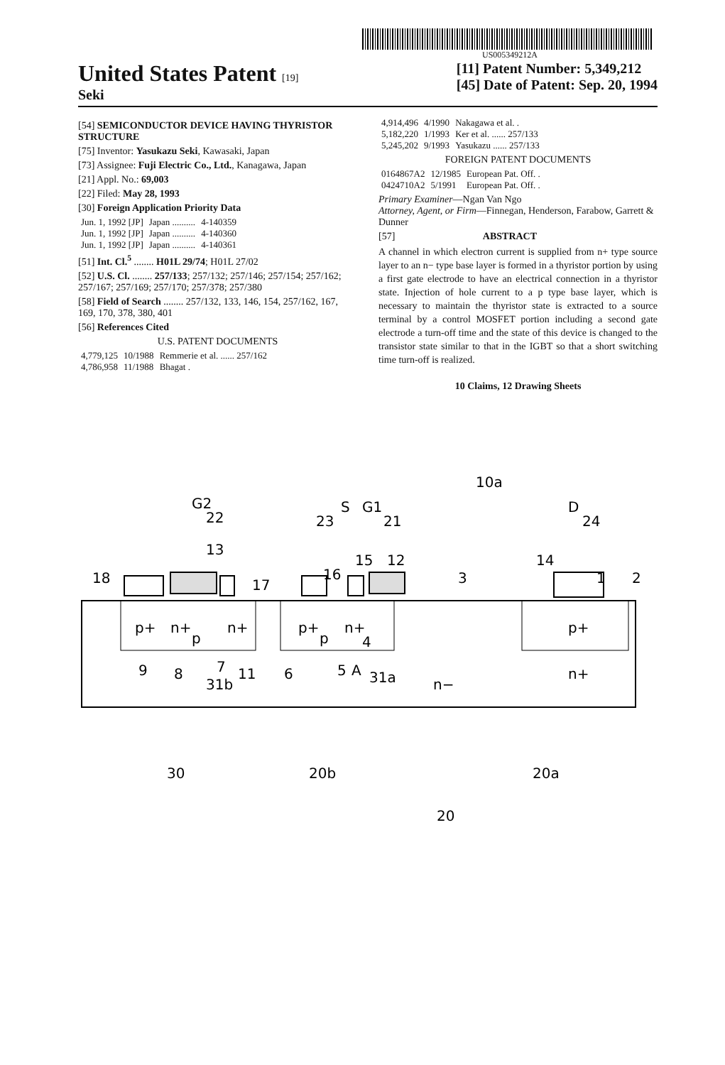US005349212A
United States Patent [19]
Seki
[11] Patent Number: 5,349,212
[45] Date of Patent: Sep. 20, 1994
[54] SEMICONDUCTOR DEVICE HAVING THYRISTOR STRUCTURE
[75] Inventor: Yasukazu Seki, Kawasaki, Japan
[73] Assignee: Fuji Electric Co., Ltd., Kanagawa, Japan
[21] Appl. No.: 69,003
[22] Filed: May 28, 1993
[30] Foreign Application Priority Data
| Jun. 1, 1992 [JP] | Japan .......... | 4-140359 |
| Jun. 1, 1992 [JP] | Japan .......... | 4-140360 |
| Jun. 1, 1992 [JP] | Japan .......... | 4-140361 |
[51] Int. Cl.<sup>5</sup> ........ H01L 29/74; H01L 27/02
[52] U.S. Cl. ........ 257/133; 257/132; 257/146; 257/154; 257/162; 257/167; 257/169; 257/170; 257/378; 257/380
[58] Field of Search ........ 257/132, 133, 146, 154, 257/162, 167, 169, 170, 378, 380, 401
[56] References Cited
U.S. PATENT DOCUMENTS
| 4,779,125 | 10/1988 | Remmerie et al. ...... 257/162 |
| 4,786,958 | 11/1988 | Bhagat . |
| 4,914,496 | 4/1990 | Nakagawa et al. . |
| 5,182,220 | 1/1993 | Ker et al. ...... 257/133 |
| 5,245,202 | 9/1993 | Yasukazu ...... 257/133 |
FOREIGN PATENT DOCUMENTS
| 0164867A2 | 12/1985 | European Pat. Off. . |
| 0424710A2 | 5/1991 | European Pat. Off. . |
Primary Examiner—Ngan Van Ngo
Attorney, Agent, or Firm—Finnegan, Henderson, Farabow, Garrett & Dunner
[57] ABSTRACT
A channel in which electron current is supplied from n+ type source layer to an n− type base layer is formed in a thyristor portion by using a first gate electrode to have an electrical connection in a thyristor state. Injection of hole current to a p type base layer, which is necessary to maintain the thyristor state is extracted to a source terminal by a control MOSFET portion including a second gate electrode a turn-off time and the state of this device is changed to the transistor state similar to that in the IGBT so that a short switching time turn-off is realized.
10 Claims, 12 Drawing Sheets
G2
22
S
G1
21
23
D
24
10a
18
13
17
16
15
12
3
14
1
2
p+
n+
p
n+
p+
p
n+
4
p+
n+
9
8
31b
7
11
6
5
A
31a
n−
30
20b
20a
20